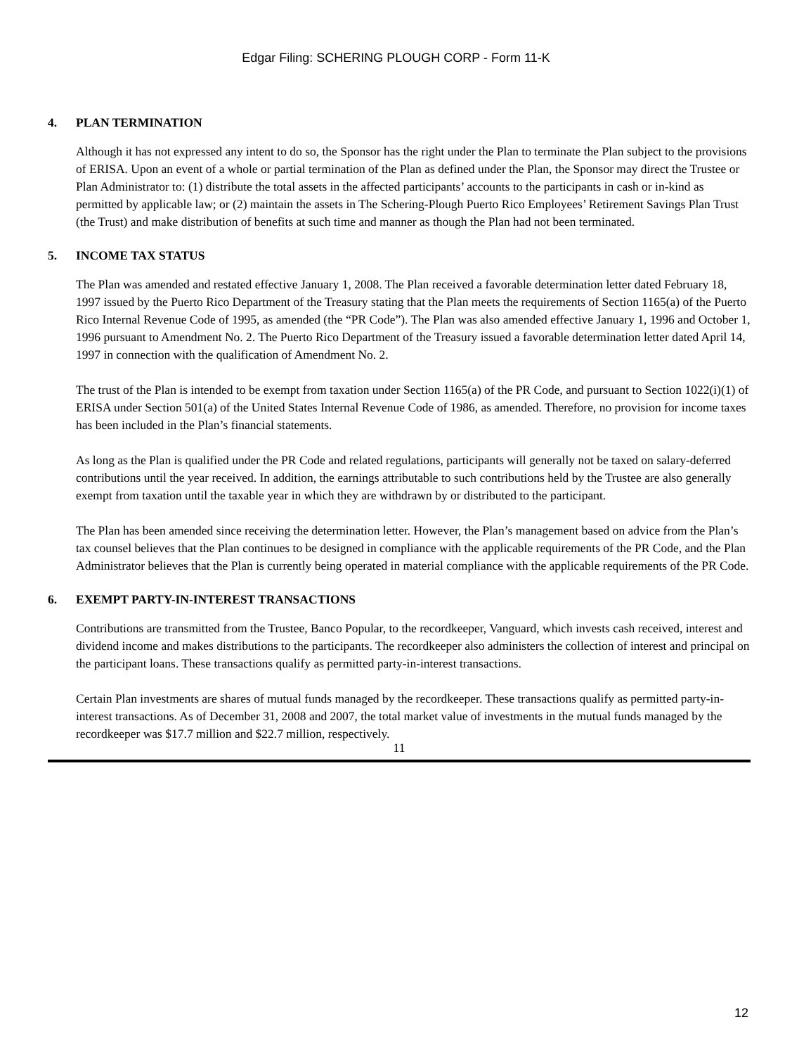Edgar Filing: SCHERING PLOUGH CORP - Form 11-K
4. PLAN TERMINATION
Although it has not expressed any intent to do so, the Sponsor has the right under the Plan to terminate the Plan subject to the provisions of ERISA. Upon an event of a whole or partial termination of the Plan as defined under the Plan, the Sponsor may direct the Trustee or Plan Administrator to: (1) distribute the total assets in the affected participants’ accounts to the participants in cash or in-kind as permitted by applicable law; or (2) maintain the assets in The Schering-Plough Puerto Rico Employees’ Retirement Savings Plan Trust (the Trust) and make distribution of benefits at such time and manner as though the Plan had not been terminated.
5. INCOME TAX STATUS
The Plan was amended and restated effective January 1, 2008. The Plan received a favorable determination letter dated February 18, 1997 issued by the Puerto Rico Department of the Treasury stating that the Plan meets the requirements of Section 1165(a) of the Puerto Rico Internal Revenue Code of 1995, as amended (the “PR Code”). The Plan was also amended effective January 1, 1996 and October 1, 1996 pursuant to Amendment No. 2. The Puerto Rico Department of the Treasury issued a favorable determination letter dated April 14, 1997 in connection with the qualification of Amendment No. 2.
The trust of the Plan is intended to be exempt from taxation under Section 1165(a) of the PR Code, and pursuant to Section 1022(i)(1) of ERISA under Section 501(a) of the United States Internal Revenue Code of 1986, as amended. Therefore, no provision for income taxes has been included in the Plan’s financial statements.
As long as the Plan is qualified under the PR Code and related regulations, participants will generally not be taxed on salary-deferred contributions until the year received. In addition, the earnings attributable to such contributions held by the Trustee are also generally exempt from taxation until the taxable year in which they are withdrawn by or distributed to the participant.
The Plan has been amended since receiving the determination letter. However, the Plan’s management based on advice from the Plan’s tax counsel believes that the Plan continues to be designed in compliance with the applicable requirements of the PR Code, and the Plan Administrator believes that the Plan is currently being operated in material compliance with the applicable requirements of the PR Code.
6. EXEMPT PARTY-IN-INTEREST TRANSACTIONS
Contributions are transmitted from the Trustee, Banco Popular, to the recordkeeper, Vanguard, which invests cash received, interest and dividend income and makes distributions to the participants. The recordkeeper also administers the collection of interest and principal on the participant loans. These transactions qualify as permitted party-in-interest transactions.
Certain Plan investments are shares of mutual funds managed by the recordkeeper. These transactions qualify as permitted party-in-interest transactions. As of December 31, 2008 and 2007, the total market value of investments in the mutual funds managed by the recordkeeper was $17.7 million and $22.7 million, respectively.
11
12